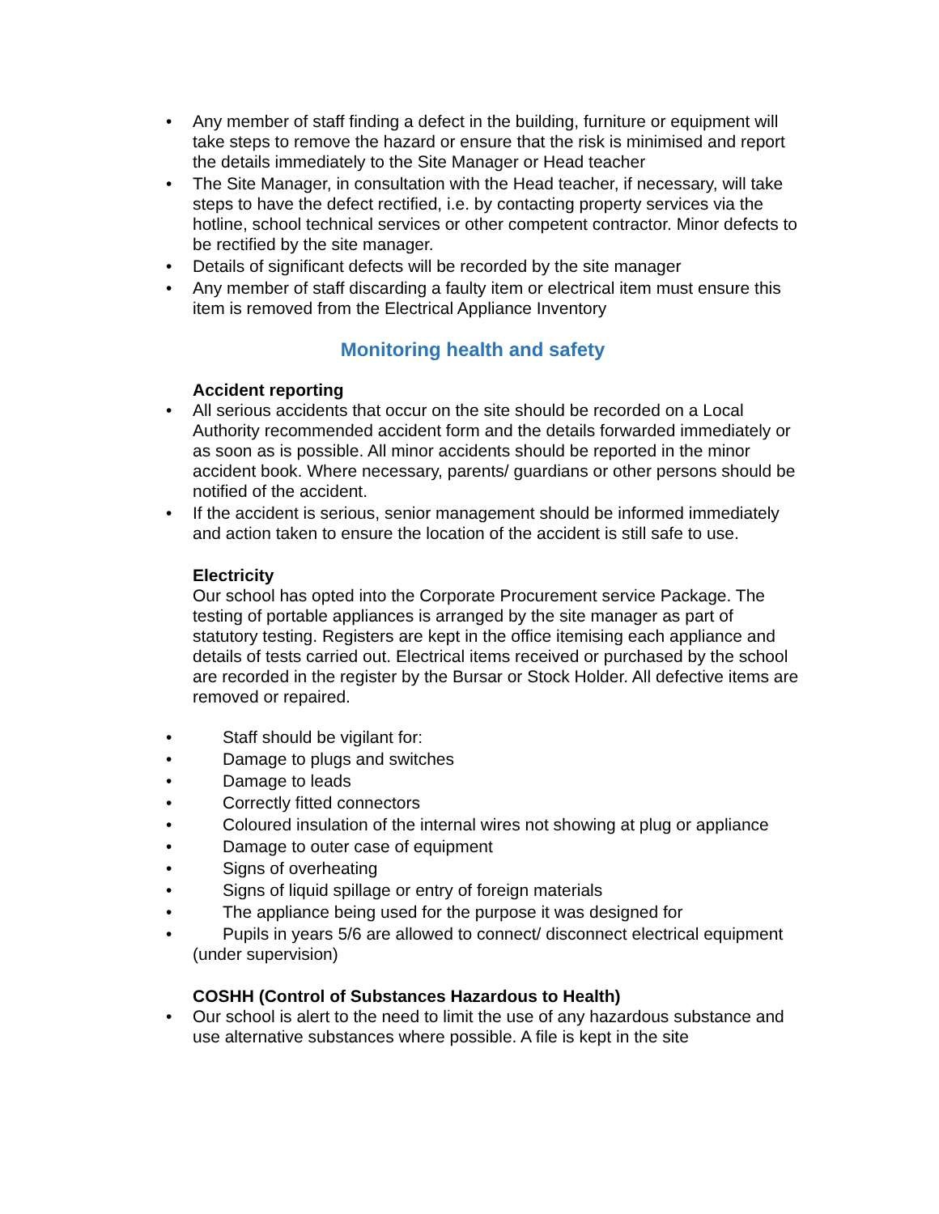• Any member of staff finding a defect in the building, furniture or equipment will take steps to remove the hazard or ensure that the risk is minimised and report the details immediately to the Site Manager or Head teacher
• The Site Manager, in consultation with the Head teacher, if necessary, will take steps to have the defect rectified, i.e. by contacting property services via the hotline, school technical services or other competent contractor. Minor defects to be rectified by the site manager.
• Details of significant defects will be recorded by the site manager
• Any member of staff discarding a faulty item or electrical item must ensure this item is removed from the Electrical Appliance Inventory
Monitoring health and safety
Accident reporting
• All serious accidents that occur on the site should be recorded on a Local Authority recommended accident form and the details forwarded immediately or as soon as is possible. All minor accidents should be reported in the minor accident book. Where necessary, parents/ guardians or other persons should be notified of the accident.
• If the accident is serious, senior management should be informed immediately and action taken to ensure the location of the accident is still safe to use.
Electricity
Our school has opted into the Corporate Procurement service Package. The testing of portable appliances is arranged by the site manager as part of statutory testing. Registers are kept in the office itemising each appliance and details of tests carried out. Electrical items received or purchased by the school are recorded in the register by the Bursar or Stock Holder. All defective items are removed or repaired.
• Staff should be vigilant for:
• Damage to plugs and switches
• Damage to leads
• Correctly fitted connectors
• Coloured insulation of the internal wires not showing at plug or appliance
• Damage to outer case of equipment
• Signs of overheating
• Signs of liquid spillage or entry of foreign materials
• The appliance being used for the purpose it was designed for
• Pupils in years 5/6 are allowed to connect/ disconnect electrical equipment (under supervision)
COSHH (Control of Substances Hazardous to Health)
• Our school is alert to the need to limit the use of any hazardous substance and use alternative substances where possible. A file is kept in the site